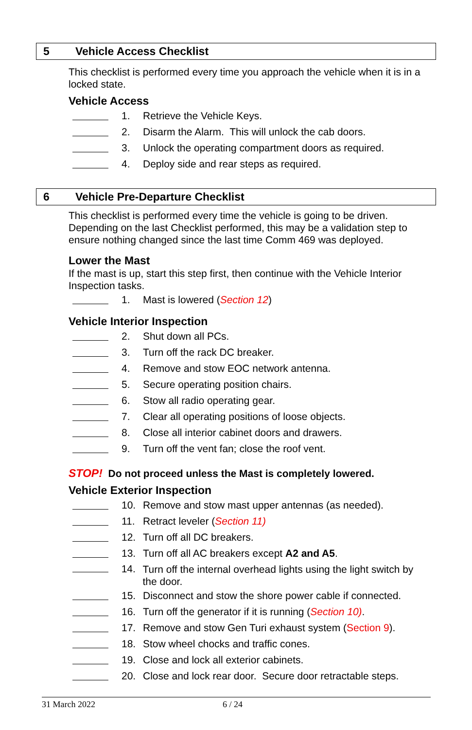5 Vehicle Access Checklist
This checklist is performed every time you approach the vehicle when it is in a locked state.
Vehicle Access
1. Retrieve the Vehicle Keys.
2. Disarm the Alarm. This will unlock the cab doors.
3. Unlock the operating compartment doors as required.
4. Deploy side and rear steps as required.
6 Vehicle Pre-Departure Checklist
This checklist is performed every time the vehicle is going to be driven. Depending on the last Checklist performed, this may be a validation step to ensure nothing changed since the last time Comm 469 was deployed.
Lower the Mast
If the mast is up, start this step first, then continue with the Vehicle Interior Inspection tasks.
1. Mast is lowered (Section 12)
Vehicle Interior Inspection
2. Shut down all PCs.
3. Turn off the rack DC breaker.
4. Remove and stow EOC network antenna.
5. Secure operating position chairs.
6. Stow all radio operating gear.
7. Clear all operating positions of loose objects.
8. Close all interior cabinet doors and drawers.
9. Turn off the vent fan; close the roof vent.
STOP! Do not proceed unless the Mast is completely lowered.
Vehicle Exterior Inspection
10. Remove and stow mast upper antennas (as needed).
11. Retract leveler (Section 11)
12. Turn off all DC breakers.
13. Turn off all AC breakers except A2 and A5.
14. Turn off the internal overhead lights using the light switch by the door.
15. Disconnect and stow the shore power cable if connected.
16. Turn off the generator if it is running (Section 10).
17. Remove and stow Gen Turi exhaust system (Section 9).
18. Stow wheel chocks and traffic cones.
19. Close and lock all exterior cabinets.
20. Close and lock rear door. Secure door retractable steps.
31 March 2022 6 / 24